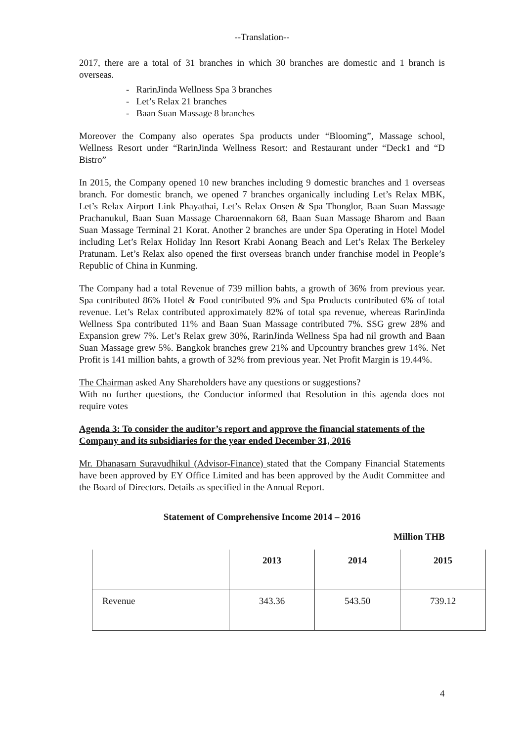--Translation--
2017, there are a total of 31 branches in which 30 branches are domestic and 1 branch is overseas.
- RarinJinda Wellness Spa 3 branches
- Let’s Relax 21 branches
- Baan Suan Massage 8 branches
Moreover the Company also operates Spa products under “Blooming”, Massage school, Wellness Resort under “RarinJinda Wellness Resort: and Restaurant under “Deck1 and “D Bistro”
In 2015, the Company opened 10 new branches including 9 domestic branches and 1 overseas branch. For domestic branch, we opened 7 branches organically including Let’s Relax MBK, Let’s Relax Airport Link Phayathai, Let’s Relax Onsen & Spa Thonglor, Baan Suan Massage Prachanukul, Baan Suan Massage Charoennakorn 68, Baan Suan Massage Bharom and Baan Suan Massage Terminal 21 Korat. Another 2 branches are under Spa Operating in Hotel Model including Let’s Relax Holiday Inn Resort Krabi Aonang Beach and Let’s Relax The Berkeley Pratunam. Let’s Relax also opened the first overseas branch under franchise model in People’s Republic of China in Kunming.
The Company had a total Revenue of 739 million bahts, a growth of 36% from previous year. Spa contributed 86% Hotel & Food contributed 9% and Spa Products contributed 6% of total revenue. Let’s Relax contributed approximately 82% of total spa revenue, whereas RarinJinda Wellness Spa contributed 11% and Baan Suan Massage contributed 7%. SSG grew 28% and Expansion grew 7%. Let’s Relax grew 30%, RarinJinda Wellness Spa had nil growth and Baan Suan Massage grew 5%. Bangkok branches grew 21% and Upcountry branches grew 14%. Net Profit is 141 million bahts, a growth of 32% from previous year. Net Profit Margin is 19.44%.
The Chairman asked Any Shareholders have any questions or suggestions?
With no further questions, the Conductor informed that Resolution in this agenda does not require votes
Agenda 3: To consider the auditor’s report and approve the financial statements of the Company and its subsidiaries for the year ended December 31, 2016
Mr. Dhanasarn Suravudhikul (Advisor-Finance) stated that the Company Financial Statements have been approved by EY Office Limited and has been approved by the Audit Committee and the Board of Directors. Details as specified in the Annual Report.
Statement of Comprehensive Income 2014 – 2016
Million THB
| | 2013 | 2014 | 2015 |
| --- | --- | --- | --- |
| Revenue | 343.36 | 543.50 | 739.12 |
4